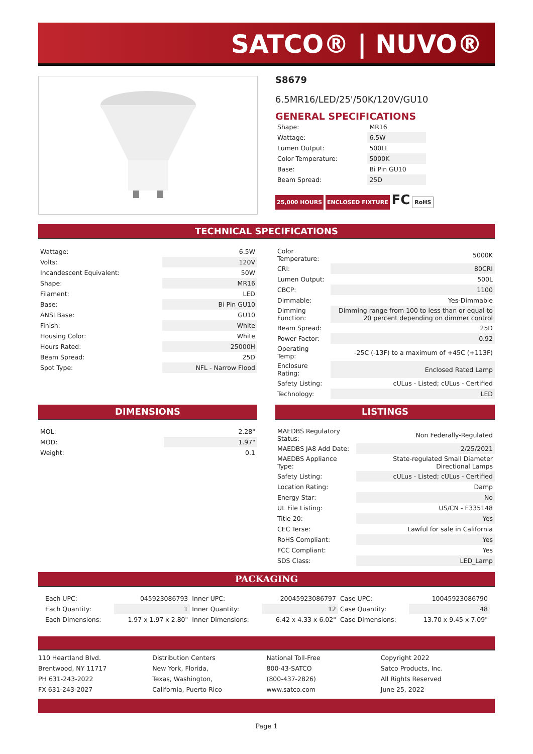SATCO® | NUVO®
S8679
6.5MR16/LED/25'/50K/120V/GU10
GENERAL SPECIFICATIONS
| Shape: | MR16 |
| Wattage: | 6.5W |
| Lumen Output: | 500LL |
| Color Temperature: | 5000K |
| Base: | Bi Pin GU10 |
| Beam Spread: | 25D |
25,000 HOURS ENCLOSED FIXTURE FC RoHS
TECHNICAL SPECIFICATIONS
| Wattage: | 6.5W |
| Volts: | 120V |
| Incandescent Equivalent: | 50W |
| Shape: | MR16 |
| Filament: | LED |
| Base: | Bi Pin GU10 |
| ANSI Base: | GU10 |
| Finish: | White |
| Housing Color: | White |
| Hours Rated: | 25000H |
| Beam Spread: | 25D |
| Spot Type: | NFL - Narrow Flood |
| Color Temperature: | 5000K |
| CRI: | 80CRI |
| Lumen Output: | 500L |
| CBCP: | 1100 |
| Dimmable: | Yes-Dimmable |
| Dimming Function: | Dimming range from 100 to less than or equal to 20 percent depending on dimmer control |
| Beam Spread: | 25D |
| Power Factor: | 0.92 |
| Operating Temp: | -25C (-13F) to a maximum of +45C (+113F) |
| Enclosure Rating: | Enclosed Rated Lamp |
| Safety Listing: | cULus - Listed; cULus - Certified |
| Technology: | LED |
DIMENSIONS LISTINGS
| MOL: | 2.28" |
| MOD: | 1.97" |
| Weight: | 0.1 |
| MAEDBS Regulatory Status: | Non Federally-Regulated |
| MAEDBS JA8 Add Date: | 2/25/2021 |
| MAEDBS Appliance Type: | State-regulated Small Diameter Directional Lamps |
| Safety Listing: | cULus - Listed; cULus - Certified |
| Location Rating: | Damp |
| Energy Star: | No |
| UL File Listing: | US/CN - E335148 |
| Title 20: | Yes |
| CEC Terse: | Lawful for sale in California |
| RoHS Compliant: | Yes |
| FCC Compliant: | Yes |
| SDS Class: | LED_Lamp |
PACKAGING
| Each UPC: | 045923086793 | Inner UPC: | 20045923086797 | Case UPC: | 10045923086790 |
| Each Quantity: | 1 | Inner Quantity: | 12 | Case Quantity: | 48 |
| Each Dimensions: | 1.97 x 1.97 x 2.80" | Inner Dimensions: | 6.42 x 4.33 x 6.02" | Case Dimensions: | 13.70 x 9.45 x 7.09" |
110 Heartland Blvd.
Brentwood, NY 11717
PH 631-243-2022
FX 631-243-2027
Distribution Centers
New York, Florida,
Texas, Washington,
California, Puerto Rico
National Toll-Free
800-43-SATCO
(800-437-2826)
www.satco.com
Copyright 2022
Satco Products, Inc.
All Rights Reserved
June 25, 2022
Page 1